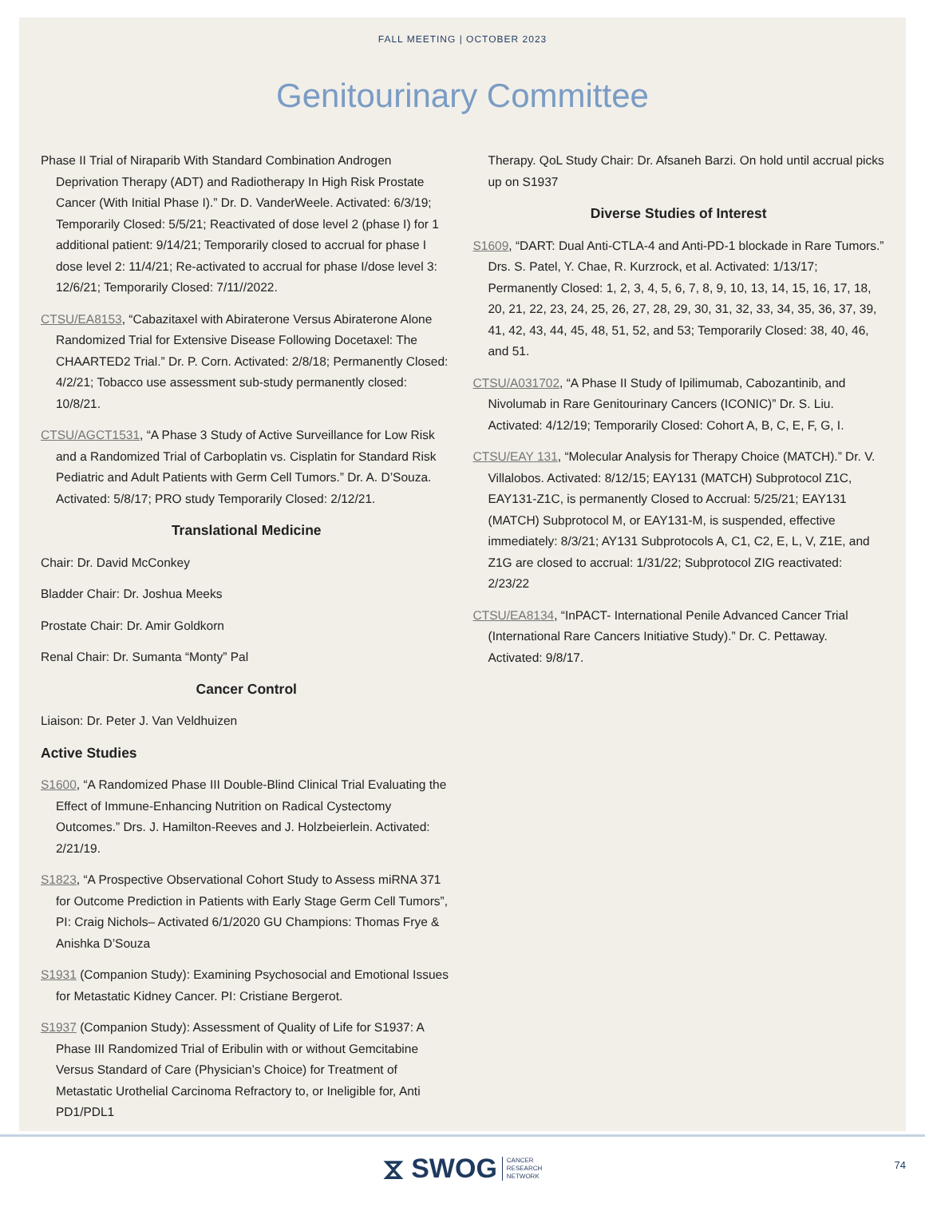FALL MEETING | OCTOBER 2023
Genitourinary Committee
Phase II Trial of Niraparib With Standard Combination Androgen Deprivation Therapy (ADT) and Radiotherapy In High Risk Prostate Cancer (With Initial Phase I).” Dr. D. VanderWeele. Activated: 6/3/19; Temporarily Closed: 5/5/21; Reactivated of dose level 2 (phase I) for 1 additional patient: 9/14/21; Temporarily closed to accrual for phase I dose level 2: 11/4/21; Re-activated to accrual for phase I/dose level 3: 12/6/21; Temporarily Closed: 7/11//2022.
CTSU/EA8153, “Cabazitaxel with Abiraterone Versus Abiraterone Alone Randomized Trial for Extensive Disease Following Docetaxel: The CHAARTED2 Trial.” Dr. P. Corn. Activated: 2/8/18; Permanently Closed: 4/2/21; Tobacco use assessment sub-study permanently closed: 10/8/21.
CTSU/AGCT1531, “A Phase 3 Study of Active Surveillance for Low Risk and a Randomized Trial of Carboplatin vs. Cisplatin for Standard Risk Pediatric and Adult Patients with Germ Cell Tumors.” Dr. A. D’Souza. Activated: 5/8/17; PRO study Temporarily Closed: 2/12/21.
Translational Medicine
Chair: Dr. David McConkey
Bladder Chair: Dr. Joshua Meeks
Prostate Chair: Dr. Amir Goldkorn
Renal Chair: Dr. Sumanta “Monty” Pal
Cancer Control
Liaison: Dr. Peter J. Van Veldhuizen
Active Studies
S1600, “A Randomized Phase III Double-Blind Clinical Trial Evaluating the Effect of Immune-Enhancing Nutrition on Radical Cystectomy Outcomes.” Drs. J. Hamilton-Reeves and J. Holzbeierlein. Activated: 2/21/19.
S1823, “A Prospective Observational Cohort Study to Assess miRNA 371 for Outcome Prediction in Patients with Early Stage Germ Cell Tumors”, PI: Craig Nichols– Activated 6/1/2020 GU Champions: Thomas Frye & Anishka D’Souza
S1931 (Companion Study): Examining Psychosocial and Emotional Issues for Metastatic Kidney Cancer. PI: Cristiane Bergerot.
S1937 (Companion Study): Assessment of Quality of Life for S1937: A Phase III Randomized Trial of Eribulin with or without Gemcitabine Versus Standard of Care (Physician’s Choice) for Treatment of Metastatic Urothelial Carcinoma Refractory to, or Ineligible for, Anti PD1/PDL1
Therapy. QoL Study Chair: Dr. Afsaneh Barzi. On hold until accrual picks up on S1937
Diverse Studies of Interest
S1609, “DART: Dual Anti-CTLA-4 and Anti-PD-1 blockade in Rare Tumors.” Drs. S. Patel, Y. Chae, R. Kurzrock, et al. Activated: 1/13/17; Permanently Closed: 1, 2, 3, 4, 5, 6, 7, 8, 9, 10, 13, 14, 15, 16, 17, 18, 20, 21, 22, 23, 24, 25, 26, 27, 28, 29, 30, 31, 32, 33, 34, 35, 36, 37, 39, 41, 42, 43, 44, 45, 48, 51, 52, and 53; Temporarily Closed: 38, 40, 46, and 51.
CTSU/A031702, “A Phase II Study of Ipilimumab, Cabozantinib, and Nivolumab in Rare Genitourinary Cancers (ICONIC)” Dr. S. Liu. Activated: 4/12/19; Temporarily Closed: Cohort A, B, C, E, F, G, I.
CTSU/EAY 131, “Molecular Analysis for Therapy Choice (MATCH).” Dr. V. Villalobos. Activated: 8/12/15; EAY131 (MATCH) Subprotocol Z1C, EAY131-Z1C, is permanently Closed to Accrual: 5/25/21; EAY131 (MATCH) Subprotocol M, or EAY131-M, is suspended, effective immediately: 8/3/21; AY131 Subprotocols A, C1, C2, E, L, V, Z1E, and Z1G are closed to accrual: 1/31/22; Subprotocol ZIG reactivated: 2/23/22
CTSU/EA8134, “InPACT- International Penile Advanced Cancer Trial (International Rare Cancers Initiative Study).” Dr. C. Pettaway. Activated: 9/8/17.
⧖ SWOG CANCER
RESEARCH
NETWORK
74